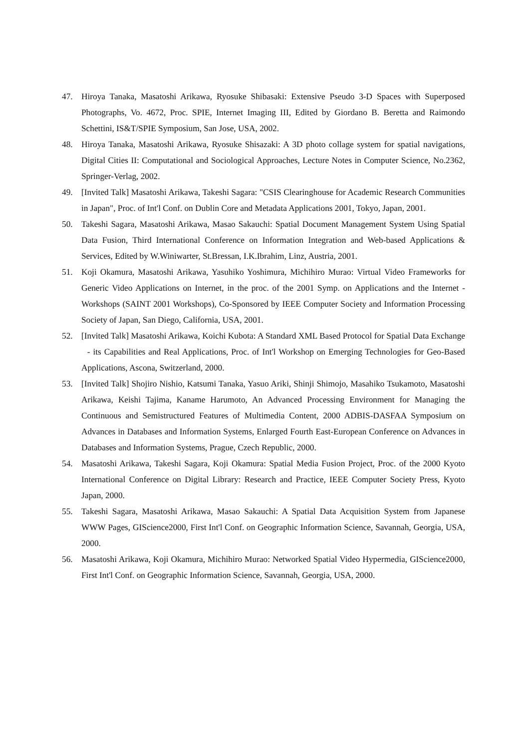47. Hiroya Tanaka, Masatoshi Arikawa, Ryosuke Shibasaki: Extensive Pseudo 3-D Spaces with Superposed Photographs, Vo. 4672, Proc. SPIE, Internet Imaging III, Edited by Giordano B. Beretta and Raimondo Schettini, IS&T/SPIE Symposium, San Jose, USA, 2002.
48. Hiroya Tanaka, Masatoshi Arikawa, Ryosuke Shisazaki: A 3D photo collage system for spatial navigations, Digital Cities II: Computational and Sociological Approaches, Lecture Notes in Computer Science, No.2362, Springer-Verlag, 2002.
49. [Invited Talk] Masatoshi Arikawa, Takeshi Sagara: "CSIS Clearinghouse for Academic Research Communities in Japan", Proc. of Int'l Conf. on Dublin Core and Metadata Applications 2001, Tokyo, Japan, 2001.
50. Takeshi Sagara, Masatoshi Arikawa, Masao Sakauchi: Spatial Document Management System Using Spatial Data Fusion, Third International Conference on Information Integration and Web-based Applications & Services, Edited by W.Winiwarter, St.Bressan, I.K.Ibrahim, Linz, Austria, 2001.
51. Koji Okamura, Masatoshi Arikawa, Yasuhiko Yoshimura, Michihiro Murao: Virtual Video Frameworks for Generic Video Applications on Internet, in the proc. of the 2001 Symp. on Applications and the Internet - Workshops (SAINT 2001 Workshops), Co-Sponsored by IEEE Computer Society and Information Processing Society of Japan, San Diego, California, USA, 2001.
52. [Invited Talk] Masatoshi Arikawa, Koichi Kubota: A Standard XML Based Protocol for Spatial Data Exchange - its Capabilities and Real Applications, Proc. of Int'l Workshop on Emerging Technologies for Geo-Based Applications, Ascona, Switzerland, 2000.
53. [Invited Talk] Shojiro Nishio, Katsumi Tanaka, Yasuo Ariki, Shinji Shimojo, Masahiko Tsukamoto, Masatoshi Arikawa, Keishi Tajima, Kaname Harumoto, An Advanced Processing Environment for Managing the Continuous and Semistructured Features of Multimedia Content, 2000 ADBIS-DASFAA Symposium on Advances in Databases and Information Systems, Enlarged Fourth East-European Conference on Advances in Databases and Information Systems, Prague, Czech Republic, 2000.
54. Masatoshi Arikawa, Takeshi Sagara, Koji Okamura: Spatial Media Fusion Project, Proc. of the 2000 Kyoto International Conference on Digital Library: Research and Practice, IEEE Computer Society Press, Kyoto Japan, 2000.
55. Takeshi Sagara, Masatoshi Arikawa, Masao Sakauchi: A Spatial Data Acquisition System from Japanese WWW Pages, GIScience2000, First Int'l Conf. on Geographic Information Science, Savannah, Georgia, USA, 2000.
56. Masatoshi Arikawa, Koji Okamura, Michihiro Murao: Networked Spatial Video Hypermedia, GIScience2000, First Int'l Conf. on Geographic Information Science, Savannah, Georgia, USA, 2000.